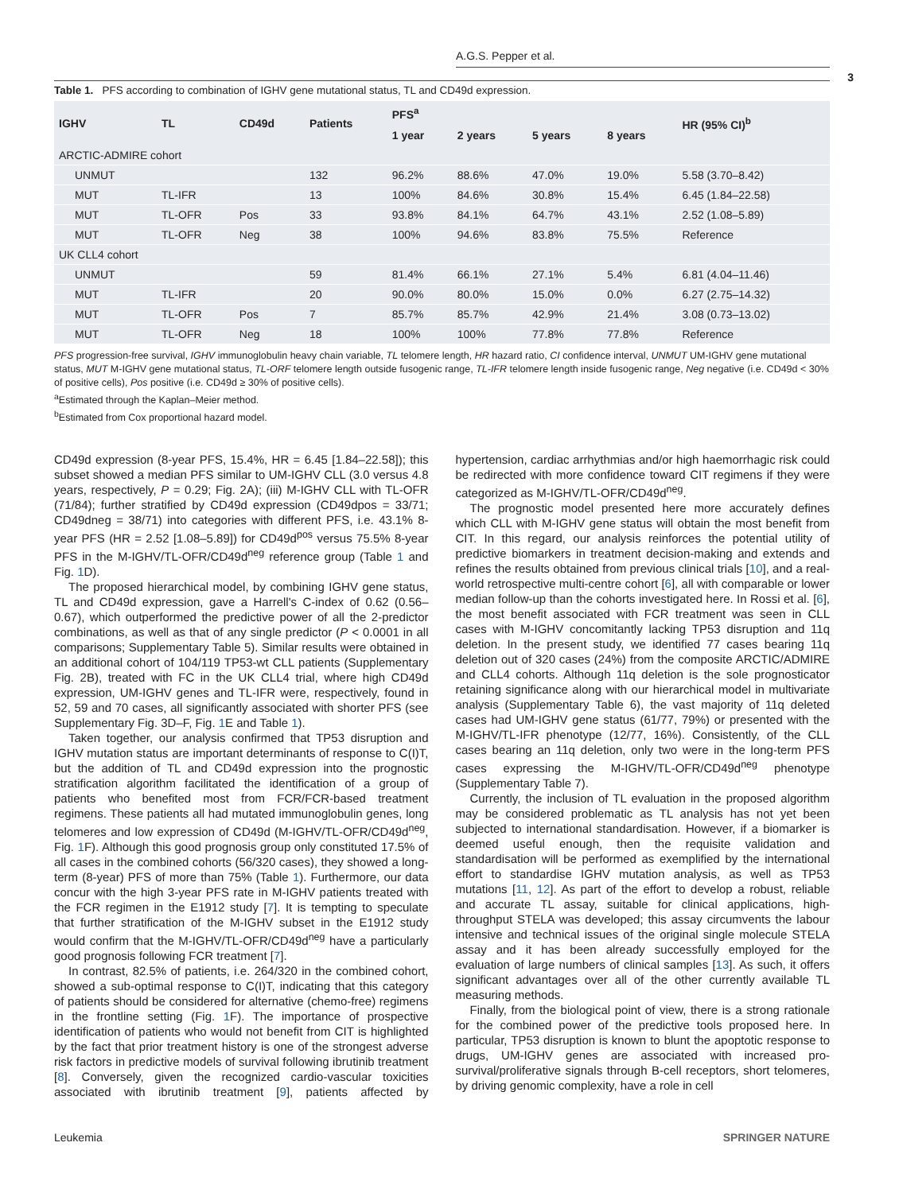A.G.S. Pepper et al.
3
Table 1. PFS according to combination of IGHV gene mutational status, TL and CD49d expression.
| IGHV | TL | CD49d | Patients | PFS<sup>a</sup> | | | | HR (95% CI)<sup>b</sup> |
| --- | --- | --- | --- | --- | --- | --- | --- | --- |
| | | | | 1 year | 2 years | 5 years | 8 years | |
| ARCTIC-ADMIRE cohort | | | | | | | | |
| UNMUT | | | 132 | 96.2% | 88.6% | 47.0% | 19.0% | 5.58 (3.70–8.42) |
| MUT | TL-IFR | | 13 | 100% | 84.6% | 30.8% | 15.4% | 6.45 (1.84–22.58) |
| MUT | TL-OFR | Pos | 33 | 93.8% | 84.1% | 64.7% | 43.1% | 2.52 (1.08–5.89) |
| MUT | TL-OFR | Neg | 38 | 100% | 94.6% | 83.8% | 75.5% | Reference |
| UK CLL4 cohort | | | | | | | | |
| UNMUT | | | 59 | 81.4% | 66.1% | 27.1% | 5.4% | 6.81 (4.04–11.46) |
| MUT | TL-IFR | | 20 | 90.0% | 80.0% | 15.0% | 0.0% | 6.27 (2.75–14.32) |
| MUT | TL-OFR | Pos | 7 | 85.7% | 85.7% | 42.9% | 21.4% | 3.08 (0.73–13.02) |
| MUT | TL-OFR | Neg | 18 | 100% | 100% | 77.8% | 77.8% | Reference |
PFS progression-free survival, IGHV immunoglobulin heavy chain variable, TL telomere length, HR hazard ratio, CI confidence interval, UNMUT UM-IGHV gene mutational status, MUT M-IGHV gene mutational status, TL-ORF telomere length outside fusogenic range, TL-IFR telomere length inside fusogenic range, Neg negative (i.e. CD49d < 30% of positive cells), Pos positive (i.e. CD49d ≥ 30% of positive cells).
<sup>a</sup> Estimated through the Kaplan–Meier method.
<sup>b</sup> Estimated from Cox proportional hazard model.
CD49d expression (8-year PFS, 15.4%, HR = 6.45 [1.84–22.58]); this subset showed a median PFS similar to UM-IGHV CLL (3.0 versus 4.8 years, respectively, P = 0.29; Fig. 2A); (iii) M-IGHV CLL with TL-OFR (71/84); further stratified by CD49d expression (CD49dpos = 33/71; CD49dneg = 38/71) into categories with different PFS, i.e. 43.1% 8-year PFS (HR = 2.52 [1.08–5.89]) for CD49d<sup>pos</sup> versus 75.5% 8-year PFS in the M-IGHV/TL-OFR/CD49d<sup>neg</sup> reference group (Table 1 and Fig. 1 D).
The proposed hierarchical model, by combining IGHV gene status, TL and CD49d expression, gave a Harrell's C-index of 0.62 (0.56–0.67), which outperformed the predictive power of all the 2-predictor combinations, as well as that of any single predictor (P < 0.0001 in all comparisons; Supplementary Table 5). Similar results were obtained in an additional cohort of 104/119 TP53-wt CLL patients (Supplementary Fig. 2B), treated with FC in the UK CLL4 trial, where high CD49d expression, UM-IGHV genes and TL-IFR were, respectively, found in 52, 59 and 70 cases, all significantly associated with shorter PFS (see Supplementary Fig. 3D–F, Fig. 1 E and Table 1).
Taken together, our analysis confirmed that TP53 disruption and IGHV mutation status are important determinants of response to C(I)T, but the addition of TL and CD49d expression into the prognostic stratification algorithm facilitated the identification of a group of patients who benefited most from FCR/FCR-based treatment regimens. These patients all had mutated immunoglobulin genes, long telomeres and low expression of CD49d (M-IGHV/TL-OFR/CD49d<sup>neg</sup>, Fig. 1 F). Although this good prognosis group only constituted 17.5% of all cases in the combined cohorts (56/320 cases), they showed a long-term (8-year) PFS of more than 75% (Table 1). Furthermore, our data concur with the high 3-year PFS rate in M-IGHV patients treated with the FCR regimen in the E1912 study [7]. It is tempting to speculate that further stratification of the M-IGHV subset in the E1912 study would confirm that the M-IGHV/TL-OFR/CD49d<sup>neg</sup> have a particularly good prognosis following FCR treatment [7].
In contrast, 82.5% of patients, i.e. 264/320 in the combined cohort, showed a sub-optimal response to C(I)T, indicating that this category of patients should be considered for alternative (chemo-free) regimens in the frontline setting (Fig. 1 F). The importance of prospective identification of patients who would not benefit from CIT is highlighted by the fact that prior treatment history is one of the strongest adverse risk factors in predictive models of survival following ibrutinib treatment [8]. Conversely, given the recognized cardio-vascular toxicities associated with ibrutinib treatment [9], patients affected by hypertension, cardiac arrhythmias and/or high haemorrhagic risk could be redirected with more confidence toward CIT regimens if they were categorized as M-IGHV/TL-OFR/CD49d<sup>neg</sup>.
The prognostic model presented here more accurately defines which CLL with M-IGHV gene status will obtain the most benefit from CIT. In this regard, our analysis reinforces the potential utility of predictive biomarkers in treatment decision-making and extends and refines the results obtained from previous clinical trials [10], and a real-world retrospective multi-centre cohort [6], all with comparable or lower median follow-up than the cohorts investigated here. In Rossi et al. [6], the most benefit associated with FCR treatment was seen in CLL cases with M-IGHV concomitantly lacking TP53 disruption and 11q deletion. In the present study, we identified 77 cases bearing 11q deletion out of 320 cases (24%) from the composite ARCTIC/ADMIRE and CLL4 cohorts. Although 11q deletion is the sole prognosticator retaining significance along with our hierarchical model in multivariate analysis (Supplementary Table 6), the vast majority of 11q deleted cases had UM-IGHV gene status (61/77, 79%) or presented with the M-IGHV/TL-IFR phenotype (12/77, 16%). Consistently, of the CLL cases bearing an 11q deletion, only two were in the long-term PFS cases expressing the M-IGHV/TL-OFR/CD49d<sup>neg</sup> phenotype (Supplementary Table 7).
Currently, the inclusion of TL evaluation in the proposed algorithm may be considered problematic as TL analysis has not yet been subjected to international standardisation. However, if a biomarker is deemed useful enough, then the requisite validation and standardisation will be performed as exemplified by the international effort to standardise IGHV mutation analysis, as well as TP53 mutations [11, 12]. As part of the effort to develop a robust, reliable and accurate TL assay, suitable for clinical applications, high-throughput STELA was developed; this assay circumvents the labour intensive and technical issues of the original single molecule STELA assay and it has been already successfully employed for the evaluation of large numbers of clinical samples [13]. As such, it offers significant advantages over all of the other currently available TL measuring methods.
Finally, from the biological point of view, there is a strong rationale for the combined power of the predictive tools proposed here. In particular, TP53 disruption is known to blunt the apoptotic response to drugs, UM-IGHV genes are associated with increased pro-survival/proliferative signals through B-cell receptors, short telomeres, by driving genomic complexity, have a role in cell
Leukemia SPRINGER NATURE